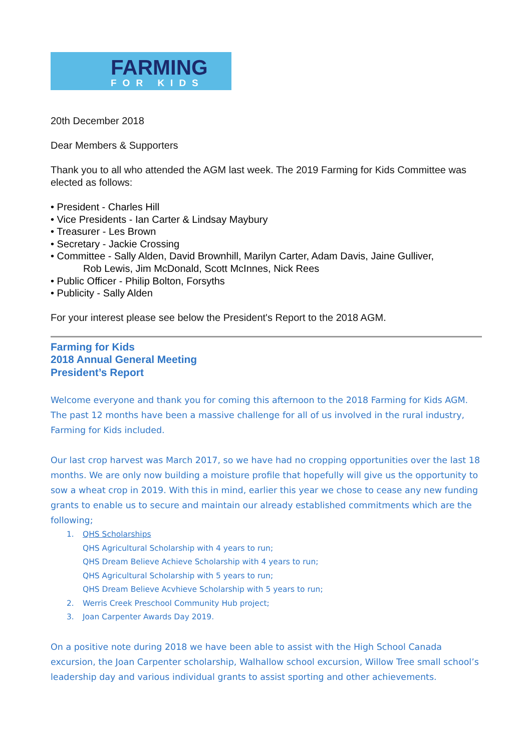FARMING
FOR KIDS
20th December 2018
Dear Members & Supporters
Thank you to all who attended the AGM last week. The 2019 Farming for Kids Committee was elected as follows:
• President - Charles Hill
• Vice Presidents - Ian Carter & Lindsay Maybury
• Treasurer - Les Brown
• Secretary - Jackie Crossing
• Committee - Sally Alden, David Brownhill, Marilyn Carter, Adam Davis, Jaine Gulliver,
Rob Lewis, Jim McDonald, Scott McInnes, Nick Rees
• Public Officer - Philip Bolton, Forsyths
• Publicity - Sally Alden
For your interest please see below the President's Report to the 2018 AGM.
Farming for Kids
2018 Annual General Meeting
President’s Report
Welcome everyone and thank you for coming this afternoon to the 2018 Farming for Kids AGM. The past 12 months have been a massive challenge for all of us involved in the rural industry, Farming for Kids included.
Our last crop harvest was March 2017, so we have had no cropping opportunities over the last 18 months. We are only now building a moisture profile that hopefully will give us the opportunity to sow a wheat crop in 2019. With this in mind, earlier this year we chose to cease any new funding grants to enable us to secure and maintain our already established commitments which are the following;
1. QHS Scholarships
QHS Agricultural Scholarship with 4 years to run;
QHS Dream Believe Achieve Scholarship with 4 years to run;
QHS Agricultural Scholarship with 5 years to run;
QHS Dream Believe Acvhieve Scholarship with 5 years to run;
2. Werris Creek Preschool Community Hub project;
3. Joan Carpenter Awards Day 2019.
On a positive note during 2018 we have been able to assist with the High School Canada excursion, the Joan Carpenter scholarship, Walhallow school excursion, Willow Tree small school’s leadership day and various individual grants to assist sporting and other achievements.